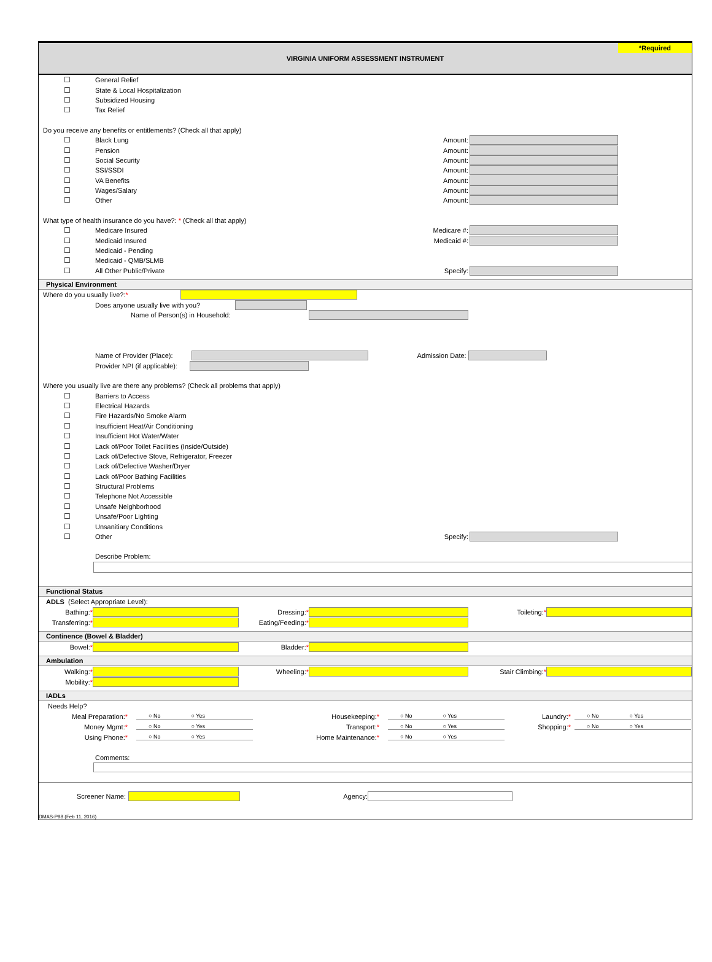VIRGINIA UNIFORM ASSESSMENT INSTRUMENT
*Required
☐ General Relief
☐ State & Local Hospitalization
☐ Subsidized Housing
☐ Tax Relief
Do you receive any benefits or entitlements? (Check all that apply)
☐ Black Lung Amount:
☐ Pension Amount:
☐ Social Security Amount:
☐ SSI/SSDI Amount:
☐ VA Benefits Amount:
☐ Wages/Salary Amount:
☐ Other Amount:
What type of health insurance do you have?: * (Check all that apply)
☐ Medicare Insured Medicare #:
☐ Medicaid Insured Medicaid #:
☐ Medicaid - Pending
☐ Medicaid - QMB/SLMB
☐ All Other Public/Private Specify:
Physical Environment
Where do you usually live?: *
Does anyone usually live with you?
Name of Person(s) in Household:
Name of Provider (Place): Admission Date:
Provider NPI (if applicable):
Where you usually live are there any problems? (Check all problems that apply)
☐ Barriers to Access
☐ Electrical Hazards
☐ Fire Hazards/No Smoke Alarm
☐ Insufficient Heat/Air Conditioning
☐ Insufficient Hot Water/Water
☐ Lack of/Poor Toilet Facilities (Inside/Outside)
☐ Lack of/Defective Stove, Refrigerator, Freezer
☐ Lack of/Defective Washer/Dryer
☐ Lack of/Poor Bathing Facilities
☐ Structural Problems
☐ Telephone Not Accessible
☐ Unsafe Neighborhood
☐ Unsafe/Poor Lighting
☐ Unsanitiary Conditions
☐ Other Specify:
Describe Problem:
Functional Status
ADLS (Select Appropriate Level):
Bathing:* Dressing:* Toileting:*
Transferring:* Eating/Feeding:*
Continence (Bowel & Bladder)
Bowel:* Bladder:*
Ambulation
Walking:* Wheeling:* Stair Climbing:*
Mobility:*
IADLs
Needs Help?
Meal Preparation:* ○ No ○ Yes Housekeeping:* ○ No ○ Yes Laundry:* ○ No ○ Yes
Money Mgmt:* ○ No ○ Yes Transport:* ○ No ○ Yes Shopping:* ○ No ○ Yes
Using Phone:* ○ No ○ Yes Home Maintenance:* ○ No ○ Yes
Comments:
Screener Name: Agency:
DMAS-P98 (Feb 11, 2016)